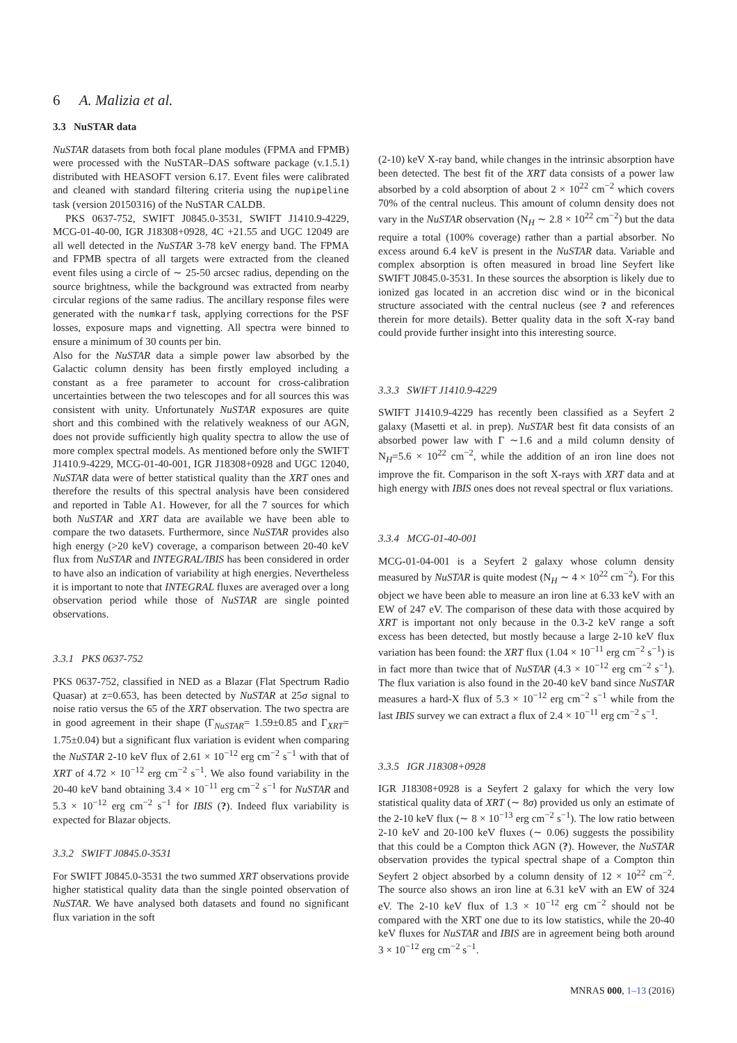6 A. Malizia et al.
3.3 NuSTAR data
NuSTAR datasets from both focal plane modules (FPMA and FPMB) were processed with the NuSTAR–DAS software package (v.1.5.1) distributed with HEASOFT version 6.17. Event files were calibrated and cleaned with standard filtering criteria using the nupipeline task (version 20150316) of the NuSTAR CALDB.
PKS 0637-752, SWIFT J0845.0-3531, SWIFT J1410.9-4229, MCG-01-40-00, IGR J18308+0928, 4C +21.55 and UGC 12049 are all well detected in the NuSTAR 3-78 keV energy band. The FPMA and FPMB spectra of all targets were extracted from the cleaned event files using a circle of ∼ 25-50 arcsec radius, depending on the source brightness, while the background was extracted from nearby circular regions of the same radius. The ancillary response files were generated with the numkarf task, applying corrections for the PSF losses, exposure maps and vignetting. All spectra were binned to ensure a minimum of 30 counts per bin.
Also for the NuSTAR data a simple power law absorbed by the Galactic column density has been firstly employed including a constant as a free parameter to account for cross-calibration uncertainties between the two telescopes and for all sources this was consistent with unity. Unfortunately NuSTAR exposures are quite short and this combined with the relatively weakness of our AGN, does not provide sufficiently high quality spectra to allow the use of more complex spectral models. As mentioned before only the SWIFT J1410.9-4229, MCG-01-40-001, IGR J18308+0928 and UGC 12040, NuSTAR data were of better statistical quality than the XRT ones and therefore the results of this spectral analysis have been considered and reported in Table A1. However, for all the 7 sources for which both NuSTAR and XRT data are available we have been able to compare the two datasets. Furthermore, since NuSTAR provides also high energy (>20 keV) coverage, a comparison between 20-40 keV flux from NuSTAR and INTEGRAL/IBIS has been considered in order to have also an indication of variability at high energies. Nevertheless it is important to note that INTEGRAL fluxes are averaged over a long observation period while those of NuSTAR are single pointed observations.
3.3.1 PKS 0637-752
PKS 0637-752, classified in NED as a Blazar (Flat Spectrum Radio Quasar) at z=0.653, has been detected by NuSTAR at 25σ signal to noise ratio versus the 65 of the XRT observation. The two spectra are in good agreement in their shape (Γ<sub>NuSTAR</sub>= 1.59±0.85 and Γ<sub>XRT</sub>= 1.75±0.04) but a significant flux variation is evident when comparing the NuSTAR 2-10 keV flux of 2.61 × 10<sup>−12</sup> erg cm<sup>−2</sup> s<sup>−1</sup> with that of XRT of 4.72 × 10<sup>−12</sup> erg cm<sup>−2</sup> s<sup>−1</sup>. We also found variability in the 20-40 keV band obtaining 3.4 × 10<sup>−11</sup> erg cm<sup>−2</sup> s<sup>−1</sup> for NuSTAR and 5.3 × 10<sup>−12</sup> erg cm<sup>−2</sup> s<sup>−1</sup> for IBIS (?). Indeed flux variability is expected for Blazar objects.
3.3.2 SWIFT J0845.0-3531
For SWIFT J0845.0-3531 the two summed XRT observations provide higher statistical quality data than the single pointed observation of NuSTAR. We have analysed both datasets and found no significant flux variation in the soft
(2-10) keV X-ray band, while changes in the intrinsic absorption have been detected. The best fit of the XRT data consists of a power law absorbed by a cold absorption of about 2 × 10<sup>22</sup> cm<sup>−2</sup> which covers 70% of the central nucleus. This amount of column density does not vary in the NuSTAR observation (N<sub>H</sub> ∼ 2.8 × 10<sup>22</sup> cm<sup>−2</sup>) but the data require a total (100% coverage) rather than a partial absorber. No excess around 6.4 keV is present in the NuSTAR data. Variable and complex absorption is often measured in broad line Seyfert like SWIFT J0845.0-3531. In these sources the absorption is likely due to ionized gas located in an accretion disc wind or in the biconical structure associated with the central nucleus (see ? and references therein for more details). Better quality data in the soft X-ray band could provide further insight into this interesting source.
3.3.3 SWIFT J1410.9-4229
SWIFT J1410.9-4229 has recently been classified as a Seyfert 2 galaxy (Masetti et al. in prep). NuSTAR best fit data consists of an absorbed power law with Γ ∼1.6 and a mild column density of N<sub>H</sub>=5.6 × 10<sup>22</sup> cm<sup>−2</sup>, while the addition of an iron line does not improve the fit. Comparison in the soft X-rays with XRT data and at high energy with IBIS ones does not reveal spectral or flux variations.
3.3.4 MCG-01-40-001
MCG-01-04-001 is a Seyfert 2 galaxy whose column density measured by NuSTAR is quite modest (N<sub>H</sub> ∼ 4 × 10<sup>22</sup> cm<sup>−2</sup>). For this object we have been able to measure an iron line at 6.33 keV with an EW of 247 eV. The comparison of these data with those acquired by XRT is important not only because in the 0.3-2 keV range a soft excess has been detected, but mostly because a large 2-10 keV flux variation has been found: the XRT flux (1.04 × 10<sup>−11</sup> erg cm<sup>−2</sup> s<sup>−1</sup>) is in fact more than twice that of NuSTAR (4.3 × 10<sup>−12</sup> erg cm<sup>−2</sup> s<sup>−1</sup>). The flux variation is also found in the 20-40 keV band since NuSTAR measures a hard-X flux of 5.3 × 10<sup>−12</sup> erg cm<sup>−2</sup> s<sup>−1</sup> while from the last IBIS survey we can extract a flux of 2.4 × 10<sup>−11</sup> erg cm<sup>−2</sup> s<sup>−1</sup>.
3.3.5 IGR J18308+0928
IGR J18308+0928 is a Seyfert 2 galaxy for which the very low statistical quality data of XRT (∼ 8σ) provided us only an estimate of the 2-10 keV flux (∼ 8 × 10<sup>−13</sup> erg cm<sup>−2</sup> s<sup>−1</sup>). The low ratio between 2-10 keV and 20-100 keV fluxes (∼ 0.06) suggests the possibility that this could be a Compton thick AGN (?). However, the NuSTAR observation provides the typical spectral shape of a Compton thin Seyfert 2 object absorbed by a column density of 12 × 10<sup>22</sup> cm<sup>−2</sup>. The source also shows an iron line at 6.31 keV with an EW of 324 eV. The 2-10 keV flux of 1.3 × 10<sup>−12</sup> erg cm<sup>−2</sup> should not be compared with the XRT one due to its low statistics, while the 20-40 keV fluxes for NuSTAR and IBIS are in agreement being both around 3 × 10<sup>−12</sup> erg cm<sup>−2</sup> s<sup>−1</sup>.
MNRAS 000, 1–13 (2016)